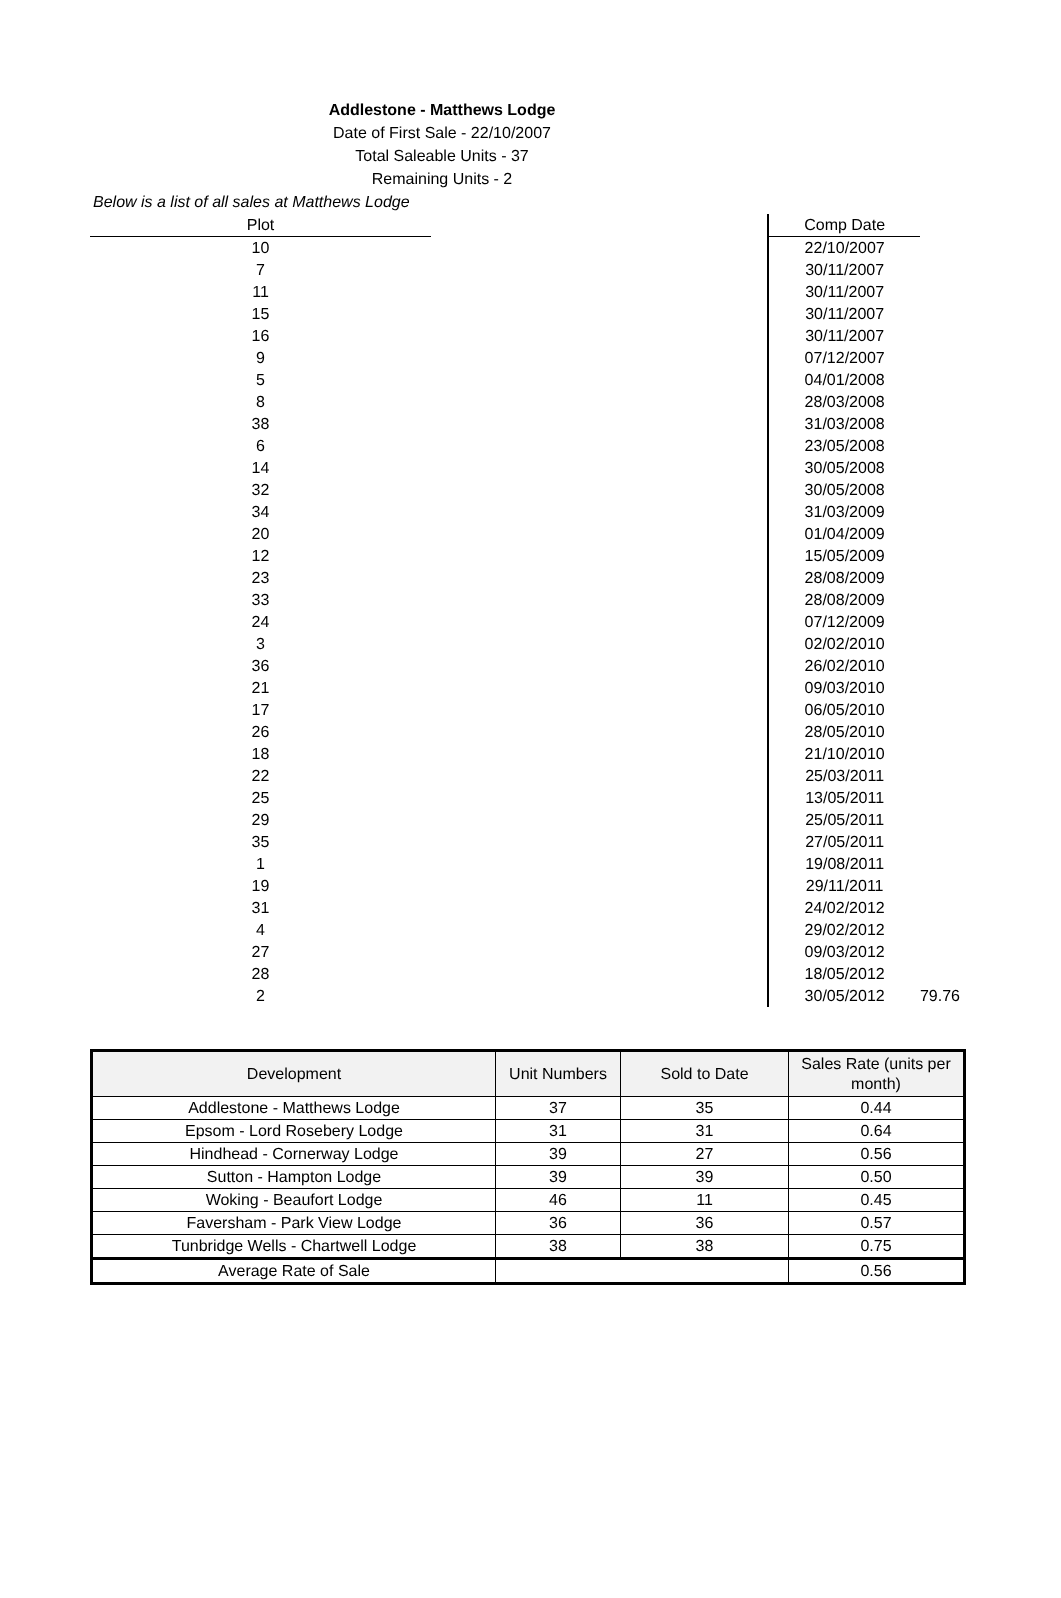Addlestone - Matthews Lodge
Date of First Sale - 22/10/2007
Total Saleable Units - 37
Remaining Units - 2
Below is a list of all sales at Matthews Lodge
| Plot | | Comp Date | |
| --- | --- | --- | --- |
| 10 | | 22/10/2007 | |
| 7 | | 30/11/2007 | |
| 11 | | 30/11/2007 | |
| 15 | | 30/11/2007 | |
| 16 | | 30/11/2007 | |
| 9 | | 07/12/2007 | |
| 5 | | 04/01/2008 | |
| 8 | | 28/03/2008 | |
| 38 | | 31/03/2008 | |
| 6 | | 23/05/2008 | |
| 14 | | 30/05/2008 | |
| 32 | | 30/05/2008 | |
| 34 | | 31/03/2009 | |
| 20 | | 01/04/2009 | |
| 12 | | 15/05/2009 | |
| 23 | | 28/08/2009 | |
| 33 | | 28/08/2009 | |
| 24 | | 07/12/2009 | |
| 3 | | 02/02/2010 | |
| 36 | | 26/02/2010 | |
| 21 | | 09/03/2010 | |
| 17 | | 06/05/2010 | |
| 26 | | 28/05/2010 | |
| 18 | | 21/10/2010 | |
| 22 | | 25/03/2011 | |
| 25 | | 13/05/2011 | |
| 29 | | 25/05/2011 | |
| 35 | | 27/05/2011 | |
| 1 | | 19/08/2011 | |
| 19 | | 29/11/2011 | |
| 31 | | 24/02/2012 | |
| 4 | | 29/02/2012 | |
| 27 | | 09/03/2012 | |
| 28 | | 18/05/2012 | |
| 2 | | 30/05/2012 | 79.76 |
| Development | Unit Numbers | Sold to Date | Sales Rate (units per month) |
| --- | --- | --- | --- |
| Addlestone - Matthews Lodge | 37 | 35 | 0.44 |
| Epsom - Lord Rosebery Lodge | 31 | 31 | 0.64 |
| Hindhead - Cornerway Lodge | 39 | 27 | 0.56 |
| Sutton - Hampton Lodge | 39 | 39 | 0.50 |
| Woking - Beaufort Lodge | 46 | 11 | 0.45 |
| Faversham - Park View Lodge | 36 | 36 | 0.57 |
| Tunbridge Wells - Chartwell Lodge | 38 | 38 | 0.75 |
| Average Rate of Sale | | | 0.56 |